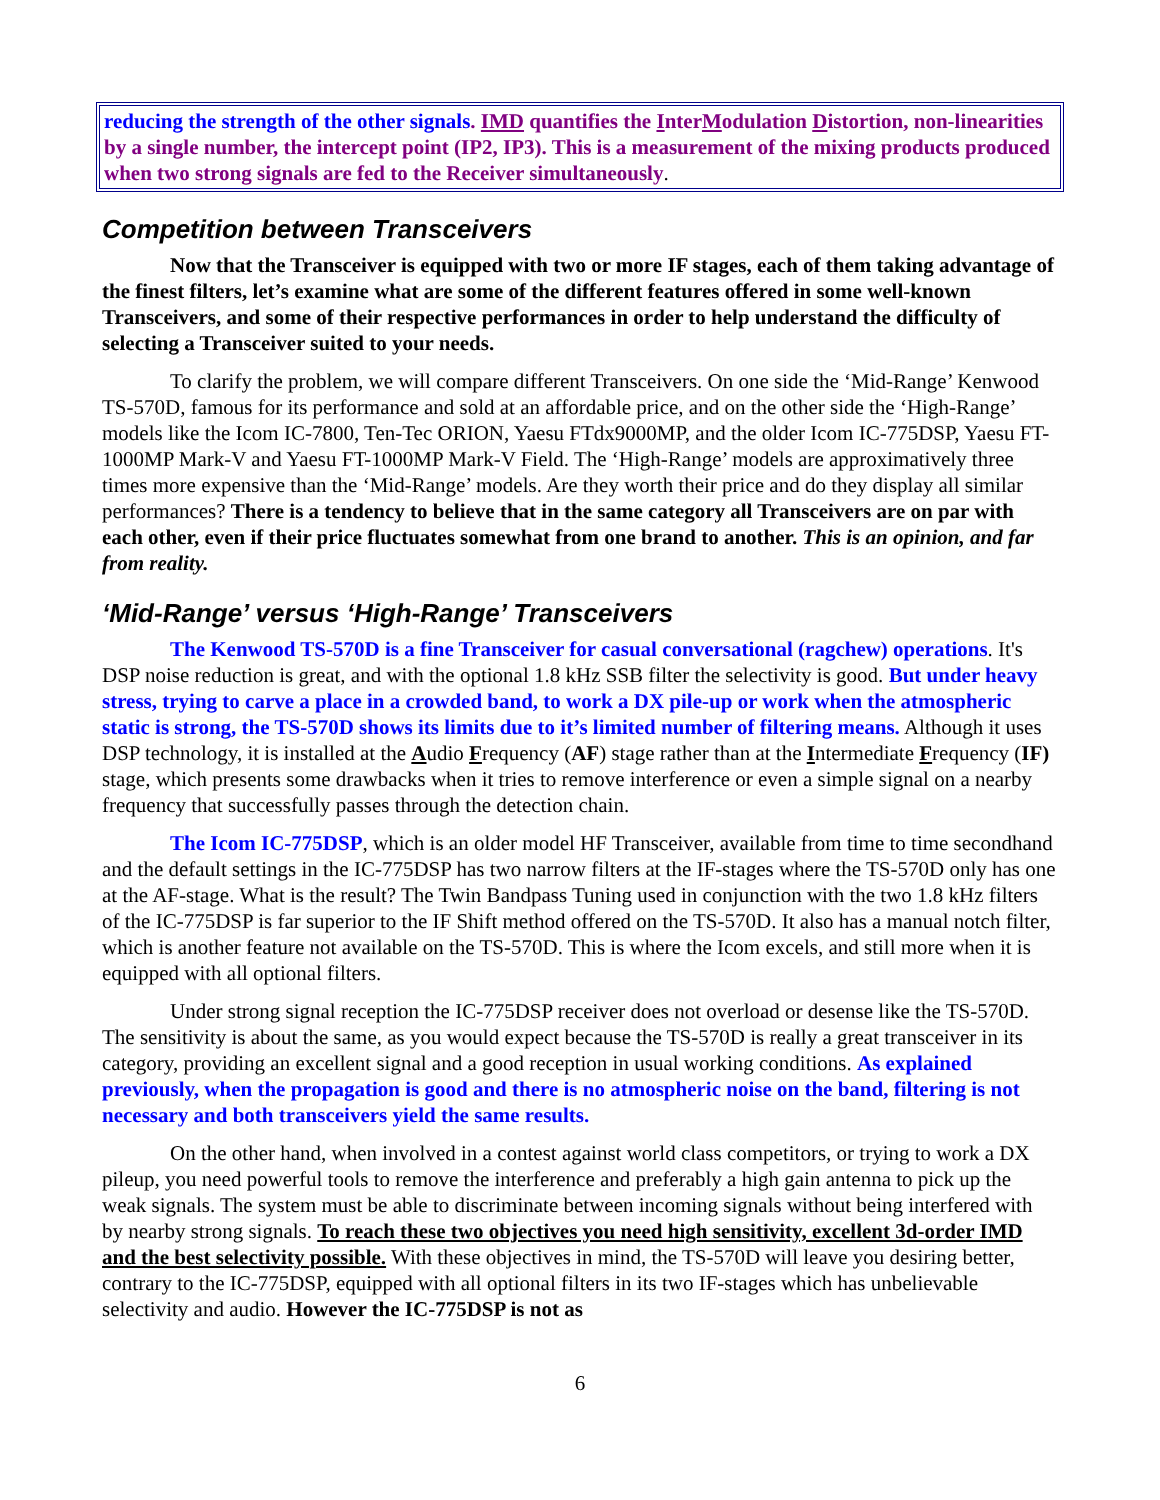reducing the strength of the other signals. IMD quantifies the InterModulation Distortion, non-linearities by a single number, the intercept point (IP2, IP3). This is a measurement of the mixing products produced when two strong signals are fed to the Receiver simultaneously.
Competition between Transceivers
Now that the Transceiver is equipped with two or more IF stages, each of them taking advantage of the finest filters, let’s examine what are some of the different features offered in some well-known Transceivers, and some of their respective performances in order to help understand the difficulty of selecting a Transceiver suited to your needs.
To clarify the problem, we will compare different Transceivers. On one side the ‘Mid-Range’ Kenwood TS-570D, famous for its performance and sold at an affordable price, and on the other side the ‘High-Range’ models like the Icom IC-7800, Ten-Tec ORION, Yaesu FTdx9000MP, and the older Icom IC-775DSP, Yaesu FT-1000MP Mark-V and Yaesu FT-1000MP Mark-V Field. The ‘High-Range’ models are approximatively three times more expensive than the ‘Mid-Range’ models. Are they worth their price and do they display all similar performances? There is a tendency to believe that in the same category all Transceivers are on par with each other, even if their price fluctuates somewhat from one brand to another. This is an opinion, and far from reality.
‘Mid-Range’ versus ‘High-Range’ Transceivers
The Kenwood TS-570D is a fine Transceiver for casual conversational (ragchew) operations. It's DSP noise reduction is great, and with the optional 1.8 kHz SSB filter the selectivity is good. But under heavy stress, trying to carve a place in a crowded band, to work a DX pile-up or work when the atmospheric static is strong, the TS-570D shows its limits due to it’s limited number of filtering means. Although it uses DSP technology, it is installed at the Audio Frequency (AF) stage rather than at the Intermediate Frequency (IF) stage, which presents some drawbacks when it tries to remove interference or even a simple signal on a nearby frequency that successfully passes through the detection chain.
The Icom IC-775DSP, which is an older model HF Transceiver, available from time to time secondhand and the default settings in the IC-775DSP has two narrow filters at the IF-stages where the TS-570D only has one at the AF-stage. What is the result? The Twin Bandpass Tuning used in conjunction with the two 1.8 kHz filters of the IC-775DSP is far superior to the IF Shift method offered on the TS-570D. It also has a manual notch filter, which is another feature not available on the TS-570D. This is where the Icom excels, and still more when it is equipped with all optional filters.
Under strong signal reception the IC-775DSP receiver does not overload or desense like the TS-570D. The sensitivity is about the same, as you would expect because the TS-570D is really a great transceiver in its category, providing an excellent signal and a good reception in usual working conditions. As explained previously, when the propagation is good and there is no atmospheric noise on the band, filtering is not necessary and both transceivers yield the same results.
On the other hand, when involved in a contest against world class competitors, or trying to work a DX pileup, you need powerful tools to remove the interference and preferably a high gain antenna to pick up the weak signals. The system must be able to discriminate between incoming signals without being interfered with by nearby strong signals. To reach these two objectives you need high sensitivity, excellent 3d-order IMD and the best selectivity possible. With these objectives in mind, the TS-570D will leave you desiring better, contrary to the IC-775DSP, equipped with all optional filters in its two IF-stages which has unbelievable selectivity and audio. However the IC-775DSP is not as
6